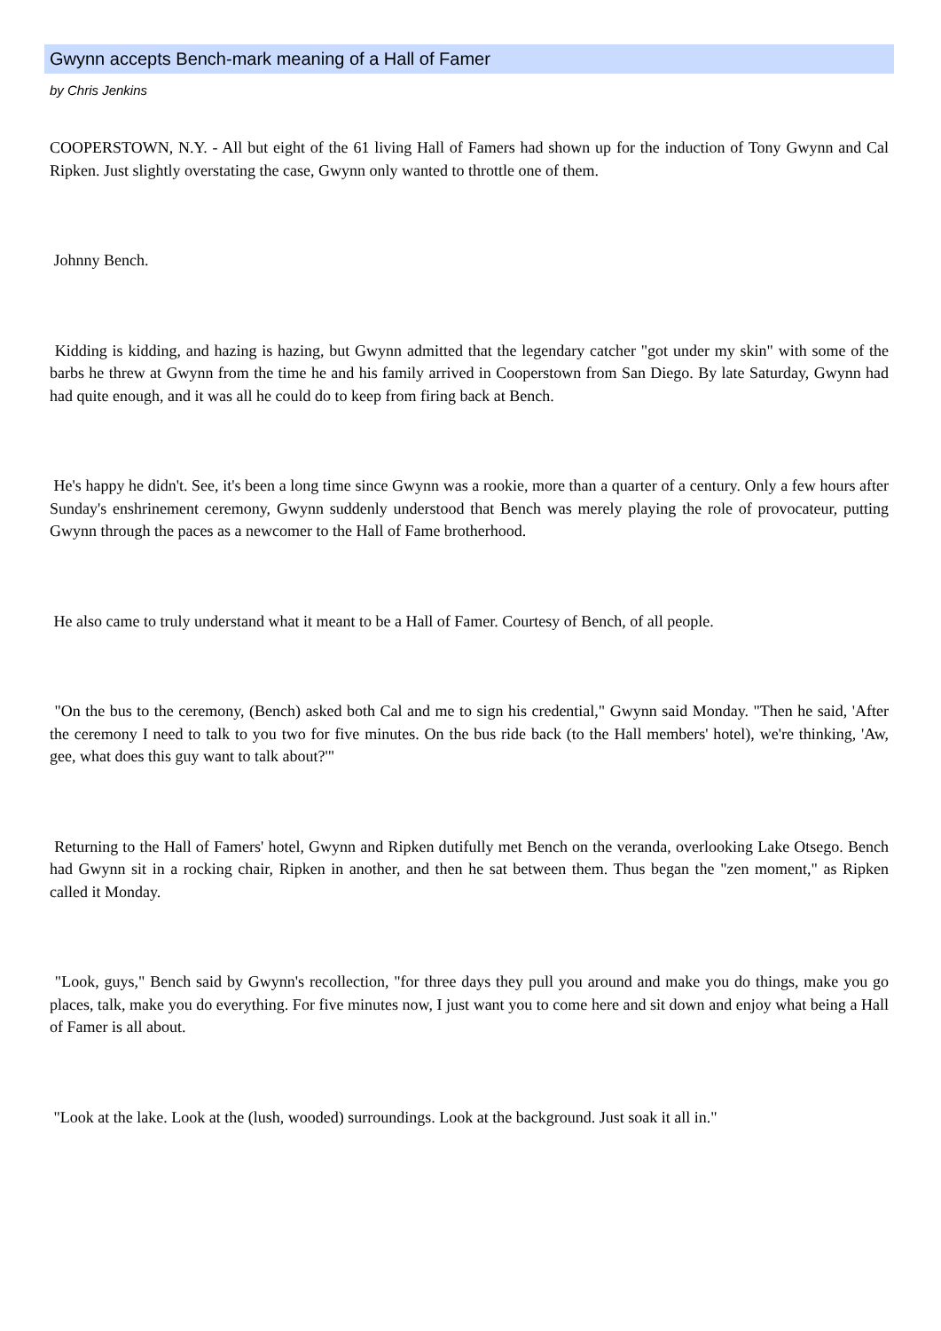Gwynn accepts Bench-mark meaning of a Hall of Famer
by Chris Jenkins
COOPERSTOWN, N.Y. - All but eight of the 61 living Hall of Famers had shown up for the induction of Tony Gwynn and Cal Ripken. Just slightly overstating the case, Gwynn only wanted to throttle one of them.
Johnny Bench.
Kidding is kidding, and hazing is hazing, but Gwynn admitted that the legendary catcher "got under my skin" with some of the barbs he threw at Gwynn from the time he and his family arrived in Cooperstown from San Diego. By late Saturday, Gwynn had had quite enough, and it was all he could do to keep from firing back at Bench.
He's happy he didn't. See, it's been a long time since Gwynn was a rookie, more than a quarter of a century. Only a few hours after Sunday's enshrinement ceremony, Gwynn suddenly understood that Bench was merely playing the role of provocateur, putting Gwynn through the paces as a newcomer to the Hall of Fame brotherhood.
He also came to truly understand what it meant to be a Hall of Famer. Courtesy of Bench, of all people.
"On the bus to the ceremony, (Bench) asked both Cal and me to sign his credential," Gwynn said Monday. "Then he said, 'After the ceremony I need to talk to you two for five minutes. On the bus ride back (to the Hall members' hotel), we're thinking, 'Aw, gee, what does this guy want to talk about?'"
Returning to the Hall of Famers' hotel, Gwynn and Ripken dutifully met Bench on the veranda, overlooking Lake Otsego. Bench had Gwynn sit in a rocking chair, Ripken in another, and then he sat between them. Thus began the "zen moment," as Ripken called it Monday.
"Look, guys," Bench said by Gwynn's recollection, "for three days they pull you around and make you do things, make you go places, talk, make you do everything. For five minutes now, I just want you to come here and sit down and enjoy what being a Hall of Famer is all about.
"Look at the lake. Look at the (lush, wooded) surroundings. Look at the background. Just soak it all in."